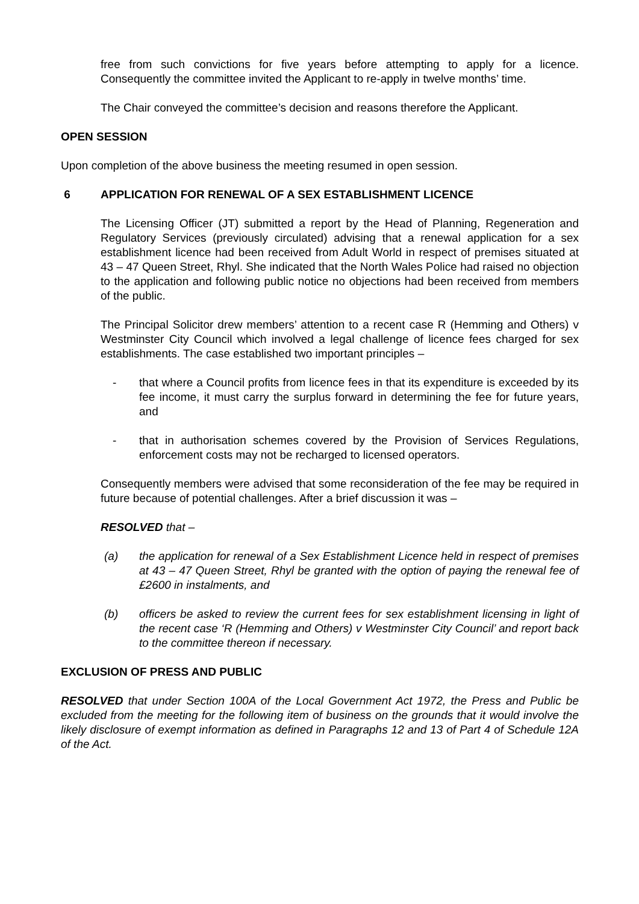free from such convictions for five years before attempting to apply for a licence. Consequently the committee invited the Applicant to re-apply in twelve months’ time.
The Chair conveyed the committee’s decision and reasons therefore the Applicant.
OPEN SESSION
Upon completion of the above business the meeting resumed in open session.
6 APPLICATION FOR RENEWAL OF A SEX ESTABLISHMENT LICENCE
The Licensing Officer (JT) submitted a report by the Head of Planning, Regeneration and Regulatory Services (previously circulated) advising that a renewal application for a sex establishment licence had been received from Adult World in respect of premises situated at 43 – 47 Queen Street, Rhyl. She indicated that the North Wales Police had raised no objection to the application and following public notice no objections had been received from members of the public.
The Principal Solicitor drew members’ attention to a recent case R (Hemming and Others) v Westminster City Council which involved a legal challenge of licence fees charged for sex establishments. The case established two important principles –
- that where a Council profits from licence fees in that its expenditure is exceeded by its fee income, it must carry the surplus forward in determining the fee for future years, and
- that in authorisation schemes covered by the Provision of Services Regulations, enforcement costs may not be recharged to licensed operators.
Consequently members were advised that some reconsideration of the fee may be required in future because of potential challenges. After a brief discussion it was –
RESOLVED that –
(a) the application for renewal of a Sex Establishment Licence held in respect of premises at 43 – 47 Queen Street, Rhyl be granted with the option of paying the renewal fee of £2600 in instalments, and
(b) officers be asked to review the current fees for sex establishment licensing in light of the recent case ‘R (Hemming and Others) v Westminster City Council’ and report back to the committee thereon if necessary.
EXCLUSION OF PRESS AND PUBLIC
RESOLVED that under Section 100A of the Local Government Act 1972, the Press and Public be excluded from the meeting for the following item of business on the grounds that it would involve the likely disclosure of exempt information as defined in Paragraphs 12 and 13 of Part 4 of Schedule 12A of the Act.